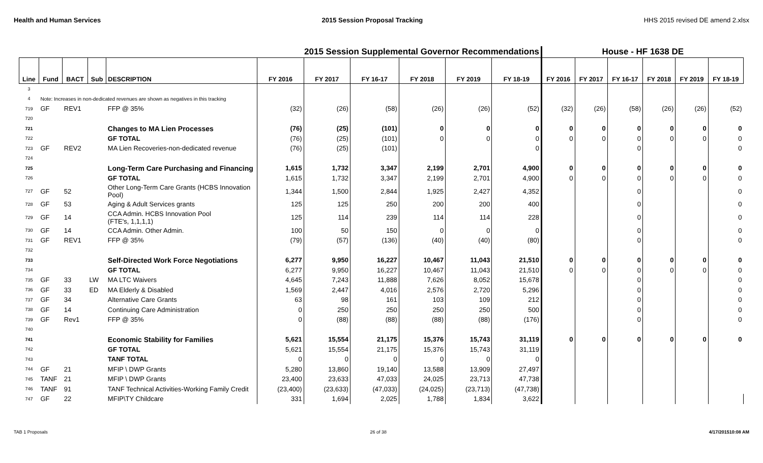Health and Human Services 2015 Session Proposal Tracking HHS 2015 revised DE amend 2.xlsx
| | | | | | 2015 Session Supplemental Governor Recommendations | | | | | | House - HF 1638 DE | | | | | |
| --- | --- | --- | --- | --- | --- | --- | --- | --- | --- | --- | --- | --- | --- | --- | --- | --- |
| Line | Fund | BACT | Sub | DESCRIPTION | FY 2016 | FY 2017 | FY 16-17 | FY 2018 | FY 2019 | FY 18-19 | FY 2016 | FY 2017 | FY 16-17 | FY 2018 | FY 2019 | FY 18-19 |
| 3 | | | | | | | | | | | | | | | | |
| 4 | Note: Increases in non-dedicated revenues are shown as negatives in this tracking | | | | | | | | | | | | | | | |
| 719 | GF | REV1 | | FFP @ 35% | (32) | (26) | (58) | (26) | (26) | (52) | (32) | (26) | (58) | (26) | (26) | (52) |
| 720 | | | | | | | | | | | | | | | | |
| 721 | | | | Changes to MA Lien Processes | (76) | (25) | (101) | 0 | 0 | 0 | 0 | 0 | 0 | 0 | 0 | 0 |
| 722 | | | | GF TOTAL | (76) | (25) | (101) | 0 | 0 | 0 | 0 | 0 | 0 | 0 | 0 | 0 |
| 723 | GF | REV2 | | MA Lien Recoveries-non-dedicated revenue | (76) | (25) | (101) | | | 0 | | | 0 | | | 0 |
| 724 | | | | | | | | | | | | | | | | |
| 725 | | | | Long-Term Care Purchasing and Financing | 1,615 | 1,732 | 3,347 | 2,199 | 2,701 | 4,900 | 0 | 0 | 0 | 0 | 0 | 0 |
| 726 | | | | GF TOTAL | 1,615 | 1,732 | 3,347 | 2,199 | 2,701 | 4,900 | 0 | 0 | 0 | 0 | 0 | 0 |
| 727 | GF | 52 | | Other Long-Term Care Grants (HCBS Innovation Pool) | 1,344 | 1,500 | 2,844 | 1,925 | 2,427 | 4,352 | | | 0 | | | 0 |
| 728 | GF | 53 | | Aging & Adult Services grants | 125 | 125 | 250 | 200 | 200 | 400 | | | 0 | | | 0 |
| 729 | GF | 14 | | CCA Admin. HCBS Innovation Pool (FTE's, 1,1,1,1) | 125 | 114 | 239 | 114 | 114 | 228 | | | 0 | | | 0 |
| 730 | GF | 14 | | CCA Admin. Other Admin. | 100 | 50 | 150 | 0 | 0 | 0 | | | 0 | | | 0 |
| 731 | GF | REV1 | | FFP @ 35% | (79) | (57) | (136) | (40) | (40) | (80) | | | 0 | | | 0 |
| 732 | | | | | | | | | | | | | | | | |
| 733 | | | | Self-Directed Work Force Negotiations | 6,277 | 9,950 | 16,227 | 10,467 | 11,043 | 21,510 | 0 | 0 | 0 | 0 | 0 | 0 |
| 734 | | | | GF TOTAL | 6,277 | 9,950 | 16,227 | 10,467 | 11,043 | 21,510 | 0 | 0 | 0 | 0 | 0 | 0 |
| 735 | GF | 33 | LW | MA LTC Waivers | 4,645 | 7,243 | 11,888 | 7,626 | 8,052 | 15,678 | | | 0 | | | 0 |
| 736 | GF | 33 | ED | MA Elderly & Disabled | 1,569 | 2,447 | 4,016 | 2,576 | 2,720 | 5,296 | | | 0 | | | 0 |
| 737 | GF | 34 | | Alternative Care Grants | 63 | 98 | 161 | 103 | 109 | 212 | | | 0 | | | 0 |
| 738 | GF | 14 | | Continuing Care Administration | 0 | 250 | 250 | 250 | 250 | 500 | | | 0 | | | 0 |
| 739 | GF | Rev1 | | FFP @ 35% | 0 | (88) | (88) | (88) | (88) | (176) | | | 0 | | | 0 |
| 740 | | | | | | | | | | | | | | | | |
| 741 | | | | Economic Stability for Families | 5,621 | 15,554 | 21,175 | 15,376 | 15,743 | 31,119 | 0 | 0 | 0 | 0 | 0 | 0 |
| 742 | | | | GF TOTAL | 5,621 | 15,554 | 21,175 | 15,376 | 15,743 | 31,119 | | | | | | |
| 743 | | | | TANF TOTAL | 0 | 0 | 0 | 0 | 0 | 0 | | | | | | |
| 744 | GF | 21 | | MFIP \ DWP Grants | 5,280 | 13,860 | 19,140 | 13,588 | 13,909 | 27,497 | | | | | | |
| 745 | TANF | 21 | | MFIP \ DWP Grants | 23,400 | 23,633 | 47,033 | 24,025 | 23,713 | 47,738 | | | | | | |
| 746 | TANF | 91 | | TANF Technical Activities-Working Family Credit | (23,400) | (23,633) | (47,033) | (24,025) | (23,713) | (47,738) | | | | | | |
| 747 | GF | 22 | | MFIP\TY Childcare | 331 | 1,694 | 2,025 | 1,788 | 1,834 | 3,622 | | | | | | |
TAB 1 Proposals 26 of 38 4/17/201510:08 AM